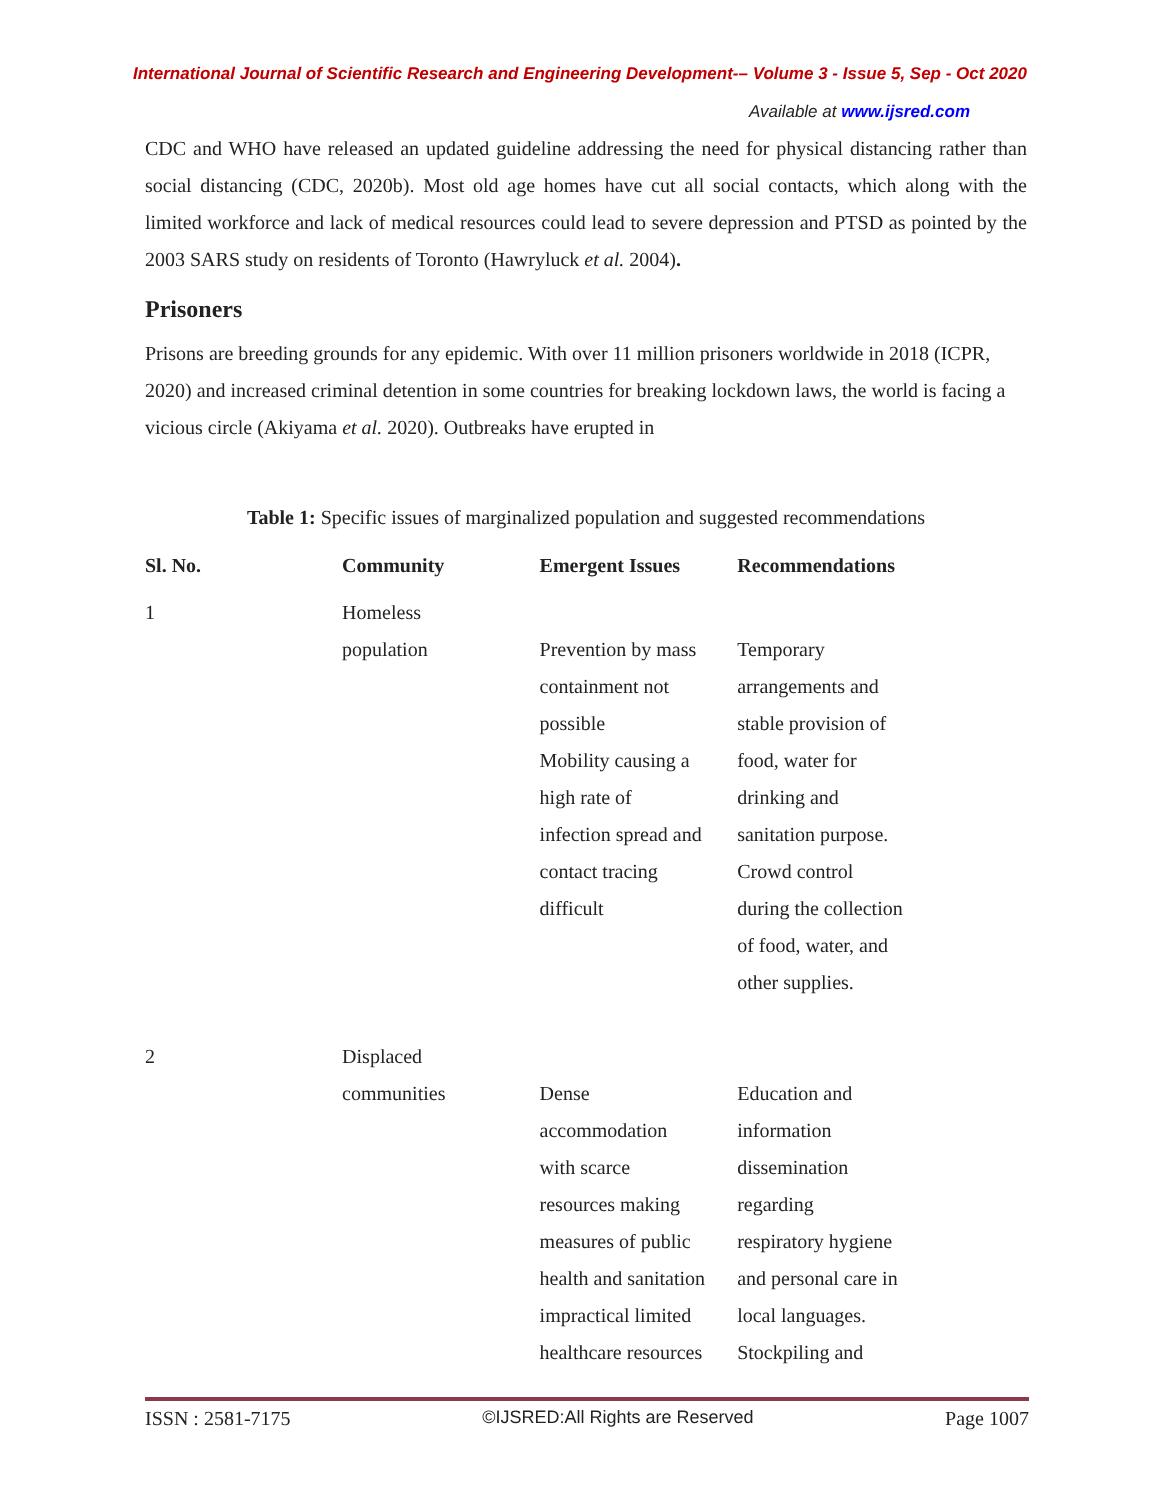International Journal of Scientific Research and Engineering Development-– Volume 3 - Issue 5, Sep - Oct 2020
Available at www.ijsred.com
CDC and WHO have released an updated guideline addressing the need for physical distancing rather than social distancing (CDC, 2020b). Most old age homes have cut all social contacts, which along with the limited workforce and lack of medical resources could lead to severe depression and PTSD as pointed by the 2003 SARS study on residents of Toronto (Hawryluck et al. 2004).
Prisoners
Prisons are breeding grounds for any epidemic. With over 11 million prisoners worldwide in 2018 (ICPR, 2020) and increased criminal detention in some countries for breaking lockdown laws, the world is facing a vicious circle (Akiyama et al. 2020). Outbreaks have erupted in
Table 1: Specific issues of marginalized population and suggested recommendations
| Sl. No. | Community | Emergent Issues | Recommendations |
| --- | --- | --- | --- |
| 1 | Homeless population | Prevention by mass containment not possible Mobility causing a high rate of infection spread and contact tracing difficult | Temporary arrangements and stable provision of food, water for drinking and sanitation purpose. Crowd control during the collection of food, water, and other supplies. |
| 2 | Displaced communities | Dense accommodation with scarce resources making measures of public health and sanitation impractical limited healthcare resources | Education and information dissemination regarding respiratory hygiene and personal care in local languages. Stockpiling and |
ISSN : 2581-7175 ©IJSRED:All Rights are Reserved Page 1007